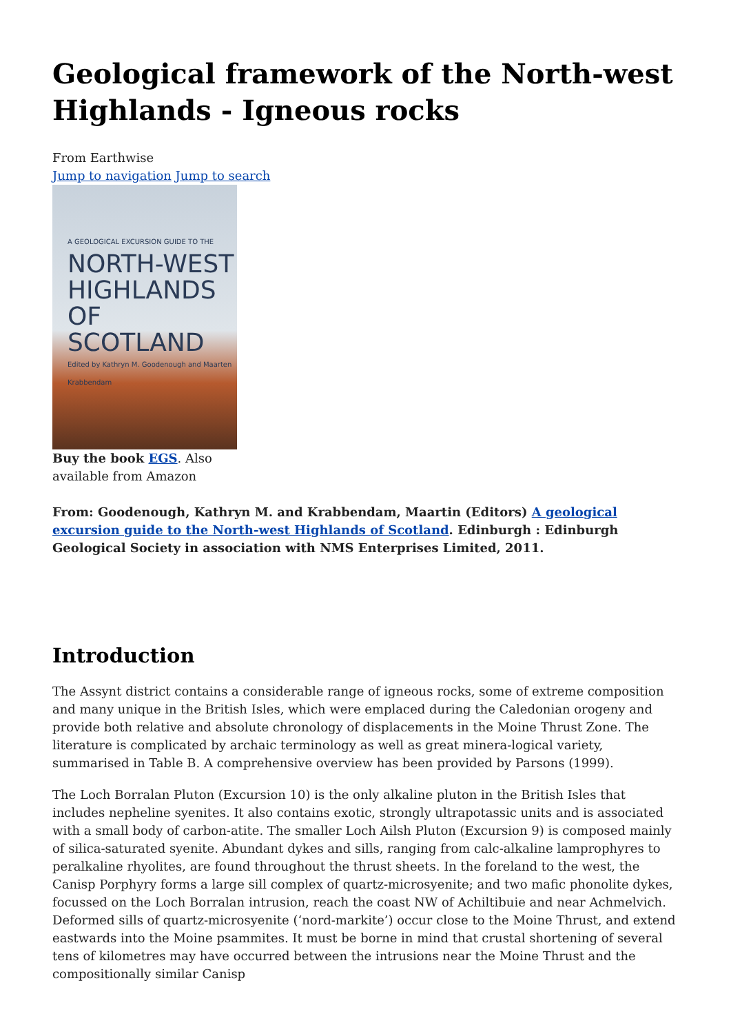Geological framework of the North-west Highlands - Igneous rocks
From Earthwise
Jump to navigation Jump to search
A GEOLOGICAL EXCURSION GUIDE TO THE
NORTH-WEST HIGHLANDS OF SCOTLAND
Edited by Kathryn M. Goodenough and Maarten Krabbendam
Buy the book EGS. Also available from Amazon
From: Goodenough, Kathryn M. and Krabbendam, Maartin (Editors) A geological excursion guide to the North-west Highlands of Scotland. Edinburgh : Edinburgh Geological Society in association with NMS Enterprises Limited, 2011.
Introduction
The Assynt district contains a considerable range of igneous rocks, some of extreme composition and many unique in the British Isles, which were emplaced during the Caledonian orogeny and provide both relative and absolute chronology of displacements in the Moine Thrust Zone. The literature is complicated by archaic terminology as well as great minera-logical variety, summarised in Table B. A comprehensive overview has been provided by Parsons (1999).
The Loch Borralan Pluton (Excursion 10) is the only alkaline pluton in the British Isles that includes nepheline syenites. It also contains exotic, strongly ultrapotassic units and is associated with a small body of carbon-atite. The smaller Loch Ailsh Pluton (Excursion 9) is composed mainly of silica-saturated syenite. Abundant dykes and sills, ranging from calc-alkaline lamprophyres to peralkaline rhyolites, are found throughout the thrust sheets. In the foreland to the west, the Canisp Porphyry forms a large sill complex of quartz-microsyenite; and two mafic phonolite dykes, focussed on the Loch Borralan intrusion, reach the coast NW of Achiltibuie and near Achmelvich. Deformed sills of quartz-microsyenite (‘nord-markite’) occur close to the Moine Thrust, and extend eastwards into the Moine psammites. It must be borne in mind that crustal shortening of several tens of kilometres may have occurred between the intrusions near the Moine Thrust and the compositionally similar Canisp